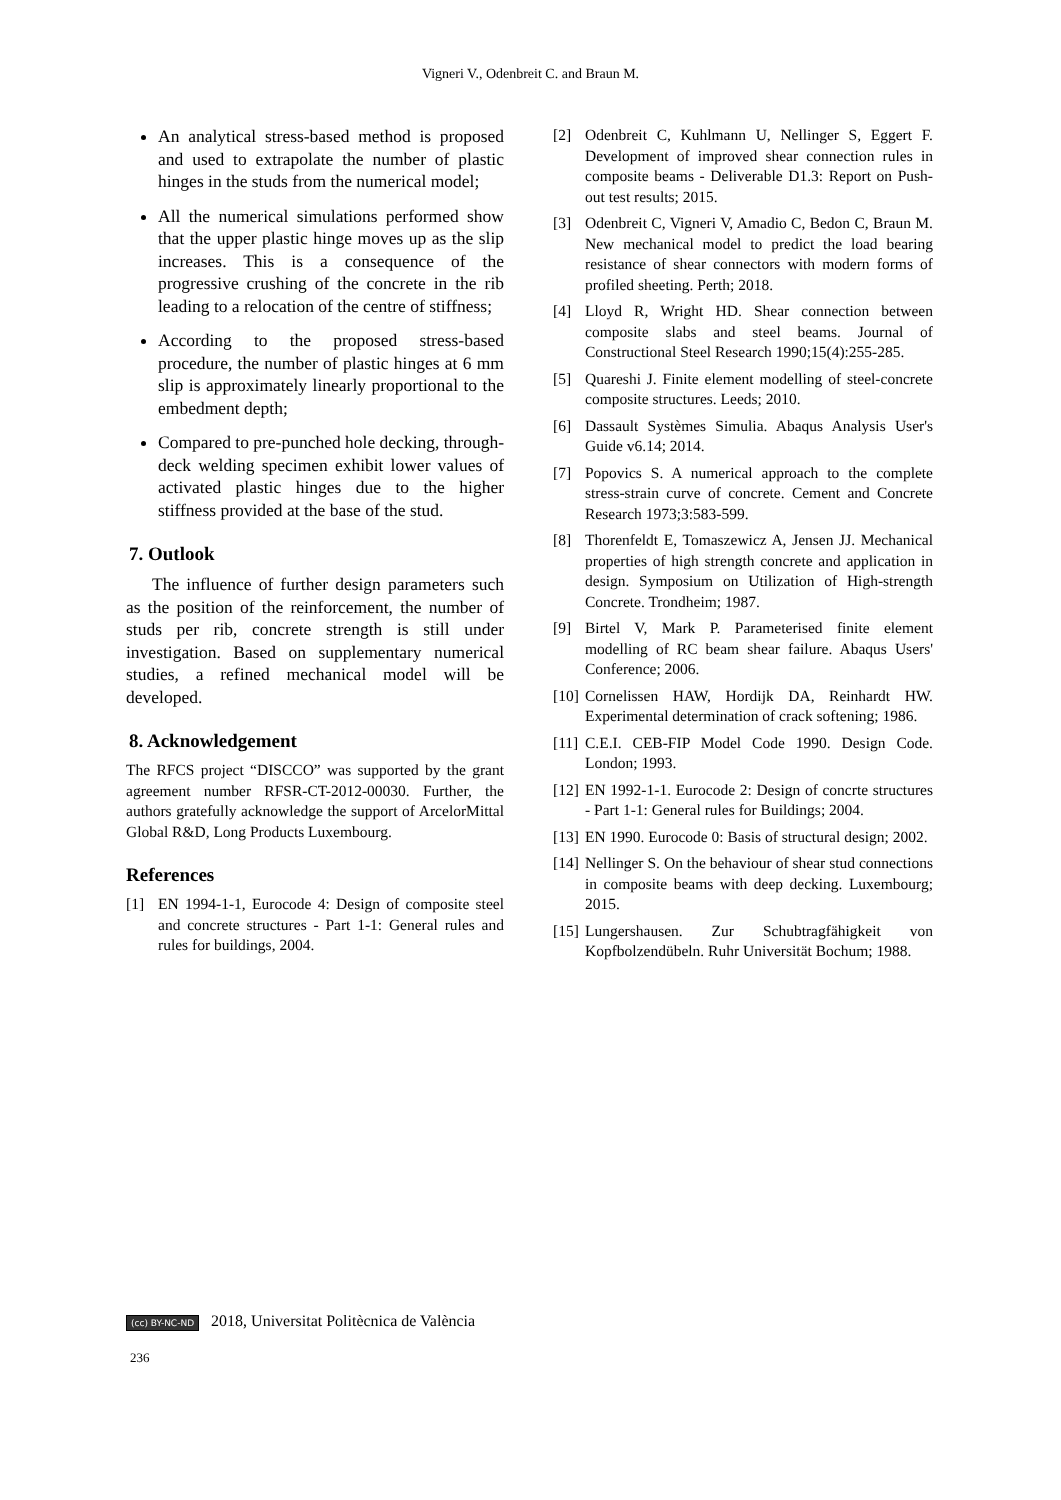Vigneri V., Odenbreit C. and Braun M.
An analytical stress-based method is proposed and used to extrapolate the number of plastic hinges in the studs from the numerical model;
All the numerical simulations performed show that the upper plastic hinge moves up as the slip increases. This is a consequence of the progressive crushing of the concrete in the rib leading to a relocation of the centre of stiffness;
According to the proposed stress-based procedure, the number of plastic hinges at 6 mm slip is approximately linearly proportional to the embedment depth;
Compared to pre-punched hole decking, through-deck welding specimen exhibit lower values of activated plastic hinges due to the higher stiffness provided at the base of the stud.
7. Outlook
The influence of further design parameters such as the position of the reinforcement, the number of studs per rib, concrete strength is still under investigation. Based on supplementary numerical studies, a refined mechanical model will be developed.
8. Acknowledgement
The RFCS project “DISCCO” was supported by the grant agreement number RFSR-CT-2012-00030. Further, the authors gratefully acknowledge the support of ArcelorMittal Global R&D, Long Products Luxembourg.
References
[1] EN 1994-1-1, Eurocode 4: Design of composite steel and concrete structures - Part 1-1: General rules and rules for buildings, 2004.
[2] Odenbreit C, Kuhlmann U, Nellinger S, Eggert F. Development of improved shear connection rules in composite beams - Deliverable D1.3: Report on Push-out test results; 2015.
[3] Odenbreit C, Vigneri V, Amadio C, Bedon C, Braun M. New mechanical model to predict the load bearing resistance of shear connectors with modern forms of profiled sheeting. Perth; 2018.
[4] Lloyd R, Wright HD. Shear connection between composite slabs and steel beams. Journal of Constructional Steel Research 1990;15(4):255-285.
[5] Quareshi J. Finite element modelling of steel-concrete composite structures. Leeds; 2010.
[6] Dassault Systèmes Simulia. Abaqus Analysis User's Guide v6.14; 2014.
[7] Popovics S. A numerical approach to the complete stress-strain curve of concrete. Cement and Concrete Research 1973;3:583-599.
[8] Thorenfeldt E, Tomaszewicz A, Jensen JJ. Mechanical properties of high strength concrete and application in design. Symposium on Utilization of High-strength Concrete. Trondheim; 1987.
[9] Birtel V, Mark P. Parameterised finite element modelling of RC beam shear failure. Abaqus Users' Conference; 2006.
[10] Cornelissen HAW, Hordijk DA, Reinhardt HW. Experimental determination of crack softening; 1986.
[11] C.E.I. CEB-FIP Model Code 1990. Design Code. London; 1993.
[12] EN 1992-1-1. Eurocode 2: Design of concrte structures - Part 1-1: General rules for Buildings; 2004.
[13] EN 1990. Eurocode 0: Basis of structural design; 2002.
[14] Nellinger S. On the behaviour of shear stud connections in composite beams with deep decking. Luxembourg; 2015.
[15] Lungershausen. Zur Schubtragfähigkeit von Kopfbolzendübeln. Ruhr Universität Bochum; 1988.
(cc) BY-NC-ND 2018, Universitat Politècnica de València
236